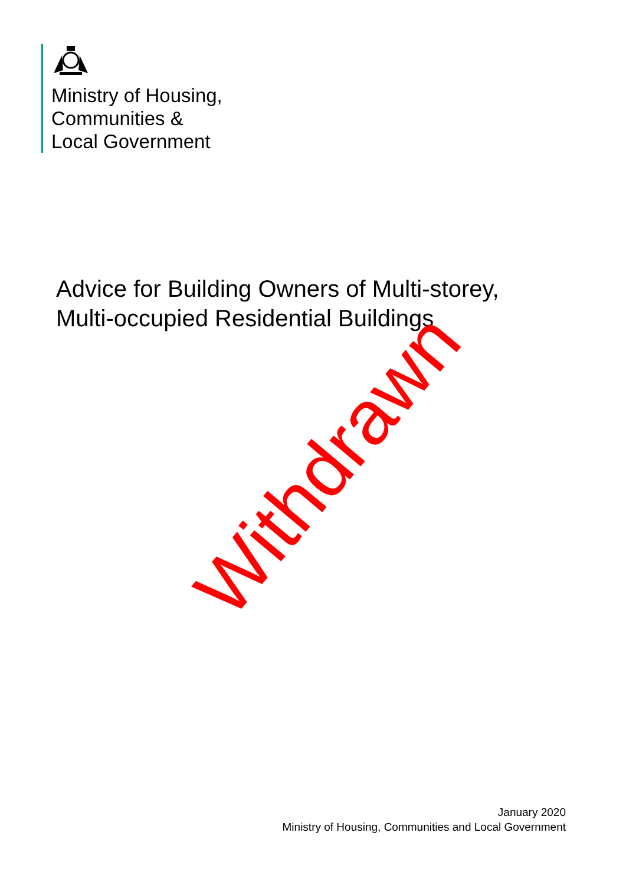Ministry of Housing,
Communities &
Local Government
Advice for Building Owners of Multi-storey,
Multi-occupied Residential Buildings
Withdrawn
January 2020
Ministry of Housing, Communities and Local Government